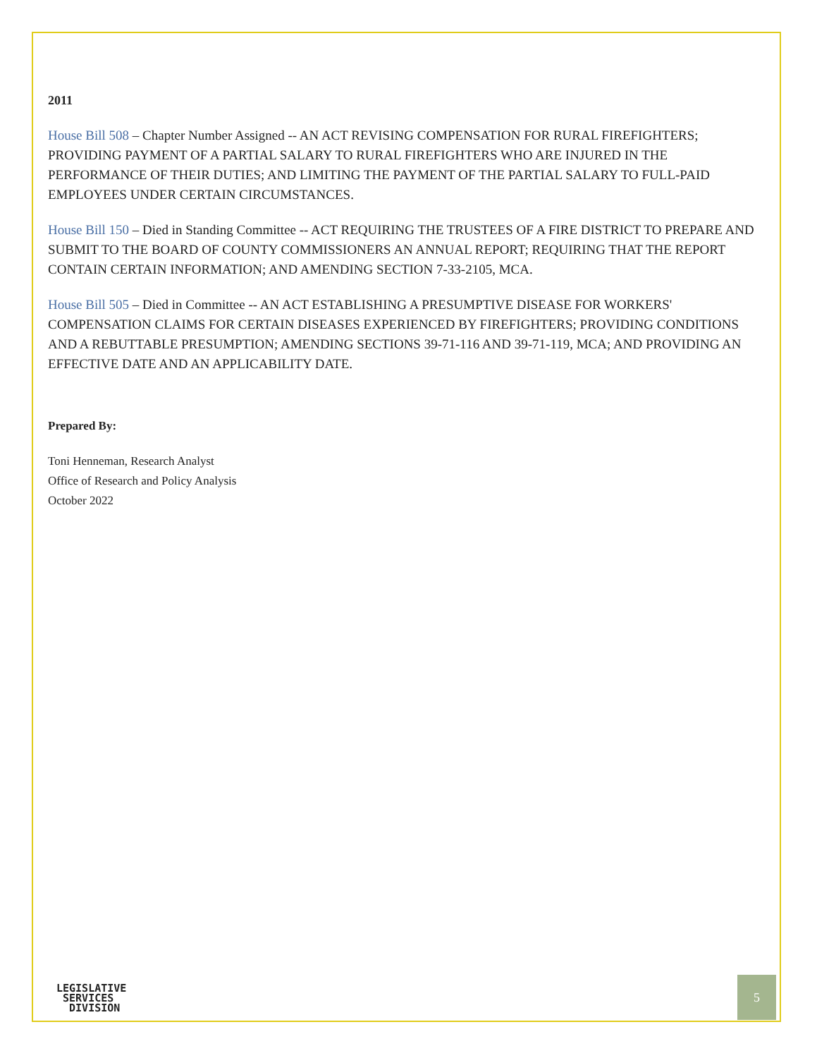2011
House Bill 508 – Chapter Number Assigned -- AN ACT REVISING COMPENSATION FOR RURAL FIREFIGHTERS; PROVIDING PAYMENT OF A PARTIAL SALARY TO RURAL FIREFIGHTERS WHO ARE INJURED IN THE PERFORMANCE OF THEIR DUTIES; AND LIMITING THE PAYMENT OF THE PARTIAL SALARY TO FULL-PAID EMPLOYEES UNDER CERTAIN CIRCUMSTANCES.
House Bill 150 – Died in Standing Committee -- ACT REQUIRING THE TRUSTEES OF A FIRE DISTRICT TO PREPARE AND SUBMIT TO THE BOARD OF COUNTY COMMISSIONERS AN ANNUAL REPORT; REQUIRING THAT THE REPORT CONTAIN CERTAIN INFORMATION; AND AMENDING SECTION 7-33-2105, MCA.
House Bill 505 – Died in Committee -- AN ACT ESTABLISHING A PRESUMPTIVE DISEASE FOR WORKERS' COMPENSATION CLAIMS FOR CERTAIN DISEASES EXPERIENCED BY FIREFIGHTERS; PROVIDING CONDITIONS AND A REBUTTABLE PRESUMPTION; AMENDING SECTIONS 39-71-116 AND 39-71-119, MCA; AND PROVIDING AN EFFECTIVE DATE AND AN APPLICABILITY DATE.
Prepared By:
Toni Henneman, Research Analyst
Office of Research and Policy Analysis
October 2022
LEGISLATIVE
SERVICES
DIVISION
5